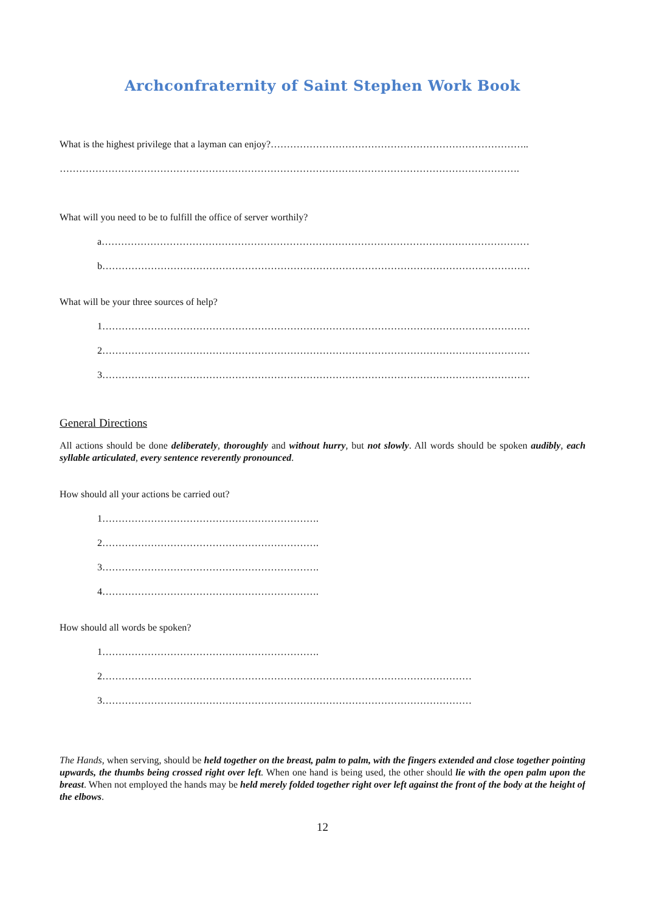Archconfraternity of Saint Stephen Work Book
What is the highest privilege that a layman can enjoy?……………………………………………………………………..
…………………………………………………………………………………………………………………………….
What will you need to be to fulfill the office of server worthily?
a……………………………………………………………………………………………………………………
b……………………………………………………………………………………………………………………
What will be your three sources of help?
1……………………………………………………………………………………………………………………
2……………………………………………………………………………………………………………………
3……………………………………………………………………………………………………………………
General Directions
All actions should be done deliberately, thoroughly and without hurry, but not slowly. All words should be spoken audibly, each syllable articulated, every sentence reverently pronounced.
How should all your actions be carried out?
1………………………………………………………….
2………………………………………………………….
3………………………………………………………….
4………………………………………………………….
How should all words be spoken?
1………………………………………………………….
2……………………………………………………………………………………………………
3……………………………………………………………………………………………………
The Hands, when serving, should be held together on the breast, palm to palm, with the fingers extended and close together pointing upwards, the thumbs being crossed right over left. When one hand is being used, the other should lie with the open palm upon the breast. When not employed the hands may be held merely folded together right over left against the front of the body at the height of the elbows.
12